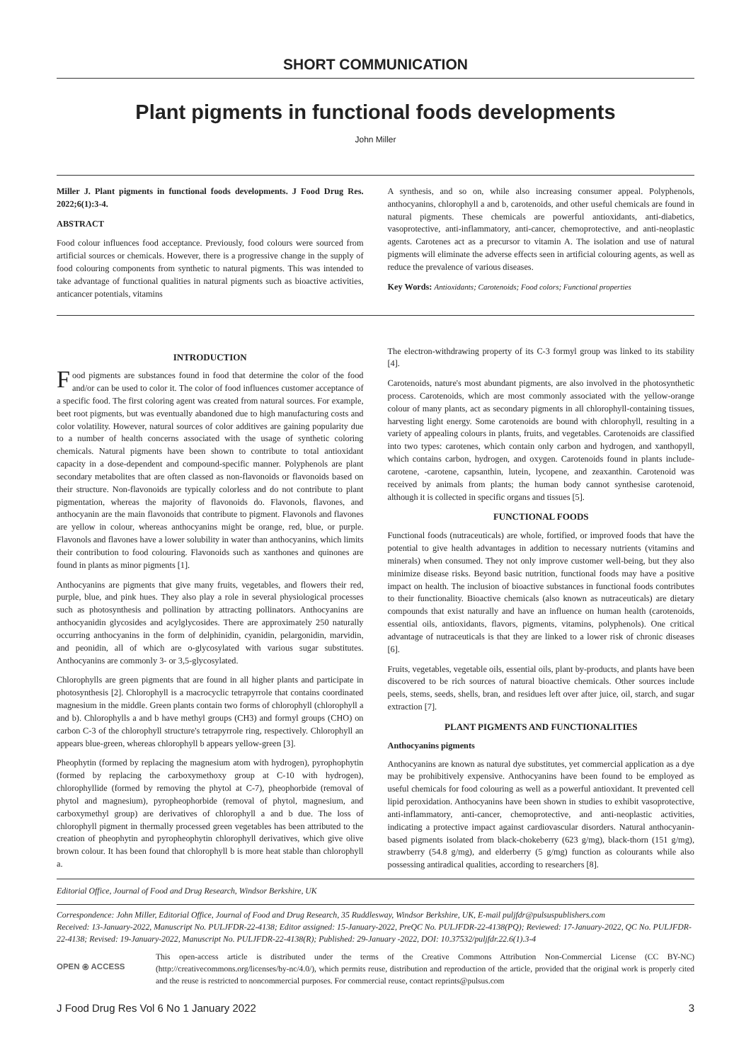SHORT COMMUNICATION
Plant pigments in functional foods developments
John Miller
Miller J. Plant pigments in functional foods developments. J Food Drug Res. 2022;6(1):3-4.
ABSTRACT
Food colour influences food acceptance. Previously, food colours were sourced from artificial sources or chemicals. However, there is a progressive change in the supply of food colouring components from synthetic to natural pigments. This was intended to take advantage of functional qualities in natural pigments such as bioactive activities, anticancer potentials, vitamins
A synthesis, and so on, while also increasing consumer appeal. Polyphenols, anthocyanins, chlorophyll a and b, carotenoids, and other useful chemicals are found in natural pigments. These chemicals are powerful antioxidants, anti-diabetics, vasoprotective, anti-inflammatory, anti-cancer, chemoprotective, and anti-neoplastic agents. Carotenes act as a precursor to vitamin A. The isolation and use of natural pigments will eliminate the adverse effects seen in artificial colouring agents, as well as reduce the prevalence of various diseases.
Key Words: Antioxidants; Carotenoids; Food colors; Functional properties
INTRODUCTION
Food pigments are substances found in food that determine the color of the food and/or can be used to color it. The color of food influences customer acceptance of a specific food. The first coloring agent was created from natural sources. For example, beet root pigments, but was eventually abandoned due to high manufacturing costs and color volatility. However, natural sources of color additives are gaining popularity due to a number of health concerns associated with the usage of synthetic coloring chemicals. Natural pigments have been shown to contribute to total antioxidant capacity in a dose-dependent and compound-specific manner. Polyphenols are plant secondary metabolites that are often classed as non-flavonoids or flavonoids based on their structure. Non-flavonoids are typically colorless and do not contribute to plant pigmentation, whereas the majority of flavonoids do. Flavonols, flavones, and anthocyanin are the main flavonoids that contribute to pigment. Flavonols and flavones are yellow in colour, whereas anthocyanins might be orange, red, blue, or purple. Flavonols and flavones have a lower solubility in water than anthocyanins, which limits their contribution to food colouring. Flavonoids such as xanthones and quinones are found in plants as minor pigments [1].
Anthocyanins are pigments that give many fruits, vegetables, and flowers their red, purple, blue, and pink hues. They also play a role in several physiological processes such as photosynthesis and pollination by attracting pollinators. Anthocyanins are anthocyanidin glycosides and acylglycosides. There are approximately 250 naturally occurring anthocyanins in the form of delphinidin, cyanidin, pelargonidin, marvidin, and peonidin, all of which are o-glycosylated with various sugar substitutes. Anthocyanins are commonly 3- or 3,5-glycosylated.
Chlorophylls are green pigments that are found in all higher plants and participate in photosynthesis [2]. Chlorophyll is a macrocyclic tetrapyrrole that contains coordinated magnesium in the middle. Green plants contain two forms of chlorophyll (chlorophyll a and b). Chlorophylls a and b have methyl groups (CH3) and formyl groups (CHO) on carbon C-3 of the chlorophyll structure's tetrapyrrole ring, respectively. Chlorophyll an appears blue-green, whereas chlorophyll b appears yellow-green [3].
Pheophytin (formed by replacing the magnesium atom with hydrogen), pyrophophytin (formed by replacing the carboxymethoxy group at C-10 with hydrogen), chlorophyllide (formed by removing the phytol at C-7), pheophorbide (removal of phytol and magnesium), pyropheophorbide (removal of phytol, magnesium, and carboxymethyl group) are derivatives of chlorophyll a and b due. The loss of chlorophyll pigment in thermally processed green vegetables has been attributed to the creation of pheophytin and pyropheophytin chlorophyll derivatives, which give olive brown colour. It has been found that chlorophyll b is more heat stable than chlorophyll a.
The electron-withdrawing property of its C-3 formyl group was linked to its stability [4].
Carotenoids, nature's most abundant pigments, are also involved in the photosynthetic process. Carotenoids, which are most commonly associated with the yellow-orange colour of many plants, act as secondary pigments in all chlorophyll-containing tissues, harvesting light energy. Some carotenoids are bound with chlorophyll, resulting in a variety of appealing colours in plants, fruits, and vegetables. Carotenoids are classified into two types: carotenes, which contain only carbon and hydrogen, and xanthopyll, which contains carbon, hydrogen, and oxygen. Carotenoids found in plants include-carotene, -carotene, capsanthin, lutein, lycopene, and zeaxanthin. Carotenoid was received by animals from plants; the human body cannot synthesise carotenoid, although it is collected in specific organs and tissues [5].
FUNCTIONAL FOODS
Functional foods (nutraceuticals) are whole, fortified, or improved foods that have the potential to give health advantages in addition to necessary nutrients (vitamins and minerals) when consumed. They not only improve customer well-being, but they also minimize disease risks. Beyond basic nutrition, functional foods may have a positive impact on health. The inclusion of bioactive substances in functional foods contributes to their functionality. Bioactive chemicals (also known as nutraceuticals) are dietary compounds that exist naturally and have an influence on human health (carotenoids, essential oils, antioxidants, flavors, pigments, vitamins, polyphenols). One critical advantage of nutraceuticals is that they are linked to a lower risk of chronic diseases [6].
Fruits, vegetables, vegetable oils, essential oils, plant by-products, and plants have been discovered to be rich sources of natural bioactive chemicals. Other sources include peels, stems, seeds, shells, bran, and residues left over after juice, oil, starch, and sugar extraction [7].
PLANT PIGMENTS AND FUNCTIONALITIES
Anthocyanins pigments
Anthocyanins are known as natural dye substitutes, yet commercial application as a dye may be prohibitively expensive. Anthocyanins have been found to be employed as useful chemicals for food colouring as well as a powerful antioxidant. It prevented cell lipid peroxidation. Anthocyanins have been shown in studies to exhibit vasoprotective, anti-inflammatory, anti-cancer, chemoprotective, and anti-neoplastic activities, indicating a protective impact against cardiovascular disorders. Natural anthocyanin-based pigments isolated from black-chokeberry (623 g/mg), black-thorn (151 g/mg), strawberry (54.8 g/mg), and elderberry (5 g/mg) function as colourants while also possessing antiradical qualities, according to researchers [8].
Editorial Office, Journal of Food and Drug Research, Windsor Berkshire, UK
Correspondence: John Miller, Editorial Office, Journal of Food and Drug Research, 35 Ruddlesway, Windsor Berkshire, UK, E-mail puljfdr@pulsuspublishers.com
Received: 13-January-2022, Manuscript No. PULJFDR-22-4138; Editor assigned: 15-January-2022, PreQC No. PULJFDR-22-4138(PQ); Reviewed: 17-January-2022, QC No. PULJFDR-22-4138; Revised: 19-January-2022, Manuscript No. PULJFDR-22-4138(R); Published: 29-January -2022, DOI: 10.37532/puljfdr.22.6(1).3-4
OPEN ⦿ ACCESS
This open-access article is distributed under the terms of the Creative Commons Attribution Non-Commercial License (CC BY-NC) (http://creativecommons.org/licenses/by-nc/4.0/), which permits reuse, distribution and reproduction of the article, provided that the original work is properly cited and the reuse is restricted to noncommercial purposes. For commercial reuse, contact reprints@pulsus.com
J Food Drug Res Vol 6 No 1 January 2022 3